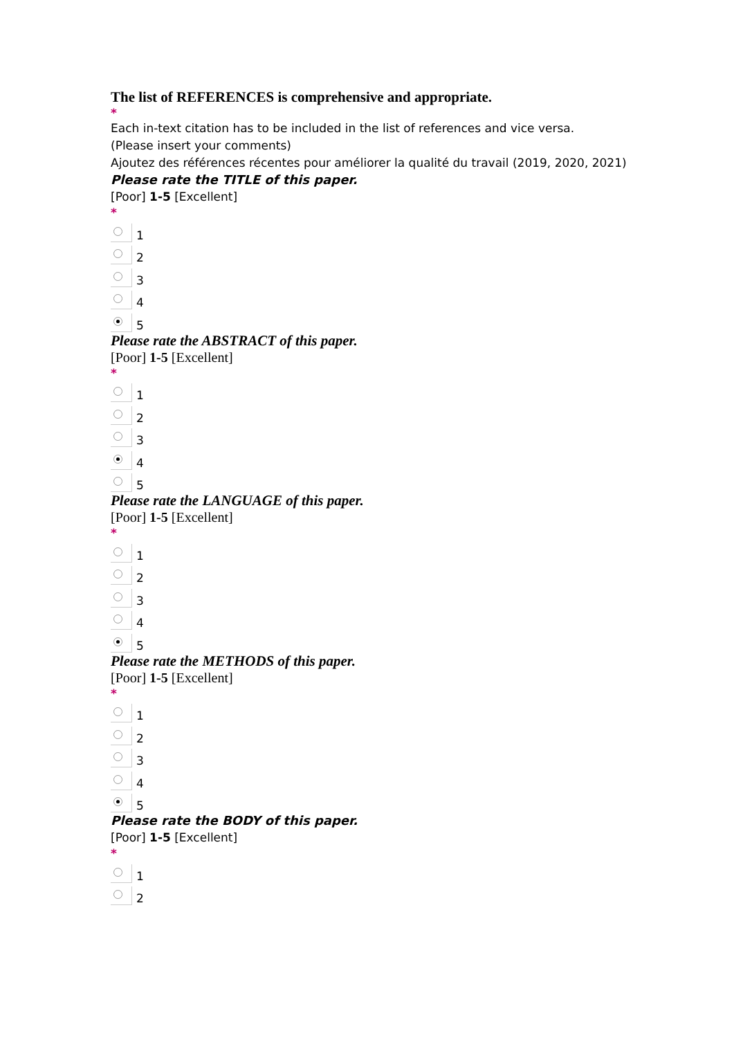The list of REFERENCES is comprehensive and appropriate.
*
Each in-text citation has to be included in the list of references and vice versa.
(Please insert your comments)
Ajoutez des références récentes pour améliorer la qualité du travail (2019, 2020, 2021)
Please rate the TITLE of this paper.
[Poor] 1-5 [Excellent]
*
1
2
3
4
5
Please rate the ABSTRACT of this paper.
[Poor] 1-5 [Excellent]
*
1
2
3
4
5
Please rate the LANGUAGE of this paper.
[Poor] 1-5 [Excellent]
*
1
2
3
4
5
Please rate the METHODS of this paper.
[Poor] 1-5 [Excellent]
*
1
2
3
4
5
Please rate the BODY of this paper.
[Poor] 1-5 [Excellent]
*
1
2